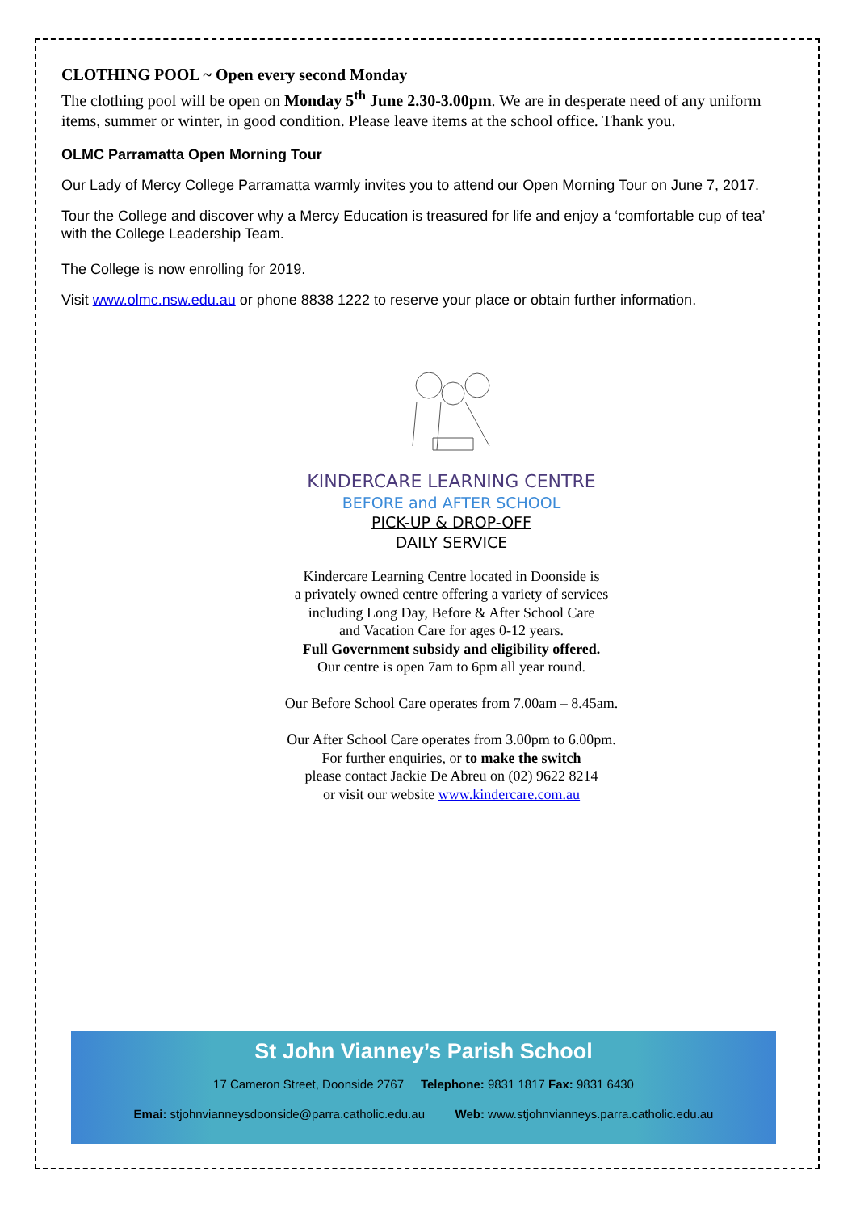CLOTHING POOL ~ Open every second Monday
The clothing pool will be open on Monday 5<sup>th</sup> June 2.30-3.00pm. We are in desperate need of any uniform items, summer or winter, in good condition. Please leave items at the school office. Thank you.
OLMC Parramatta Open Morning Tour
Our Lady of Mercy College Parramatta warmly invites you to attend our Open Morning Tour on June 7, 2017.
Tour the College and discover why a Mercy Education is treasured for life and enjoy a ‘comfortable cup of tea’ with the College Leadership Team.
The College is now enrolling for 2019.
Visit www.olmc.nsw.edu.au or phone 8838 1222 to reserve your place or obtain further information.
KINDERCARE LEARNING CENTRE
BEFORE and AFTER SCHOOL
PICK-UP & DROP-OFF
DAILY SERVICE
Kindercare Learning Centre located in Doonside is
a privately owned centre offering a variety of services
including Long Day, Before & After School Care
and Vacation Care for ages 0-12 years.
Full Government subsidy and eligibility offered.
Our centre is open 7am to 6pm all year round.
Our Before School Care operates from 7.00am – 8.45am.
Our After School Care operates from 3.00pm to 6.00pm.
For further enquiries, or to make the switch
please contact Jackie De Abreu on (02) 9622 8214
or visit our website www.kindercare.com.au
St John Vianney’s Parish School
17 Cameron Street, Doonside 2767 Telephone: 9831 1817 Fax: 9831 6430
Emai: stjohnvianneysdoonside@parra.catholic.edu.au Web: www.stjohnvianneys.parra.catholic.edu.au